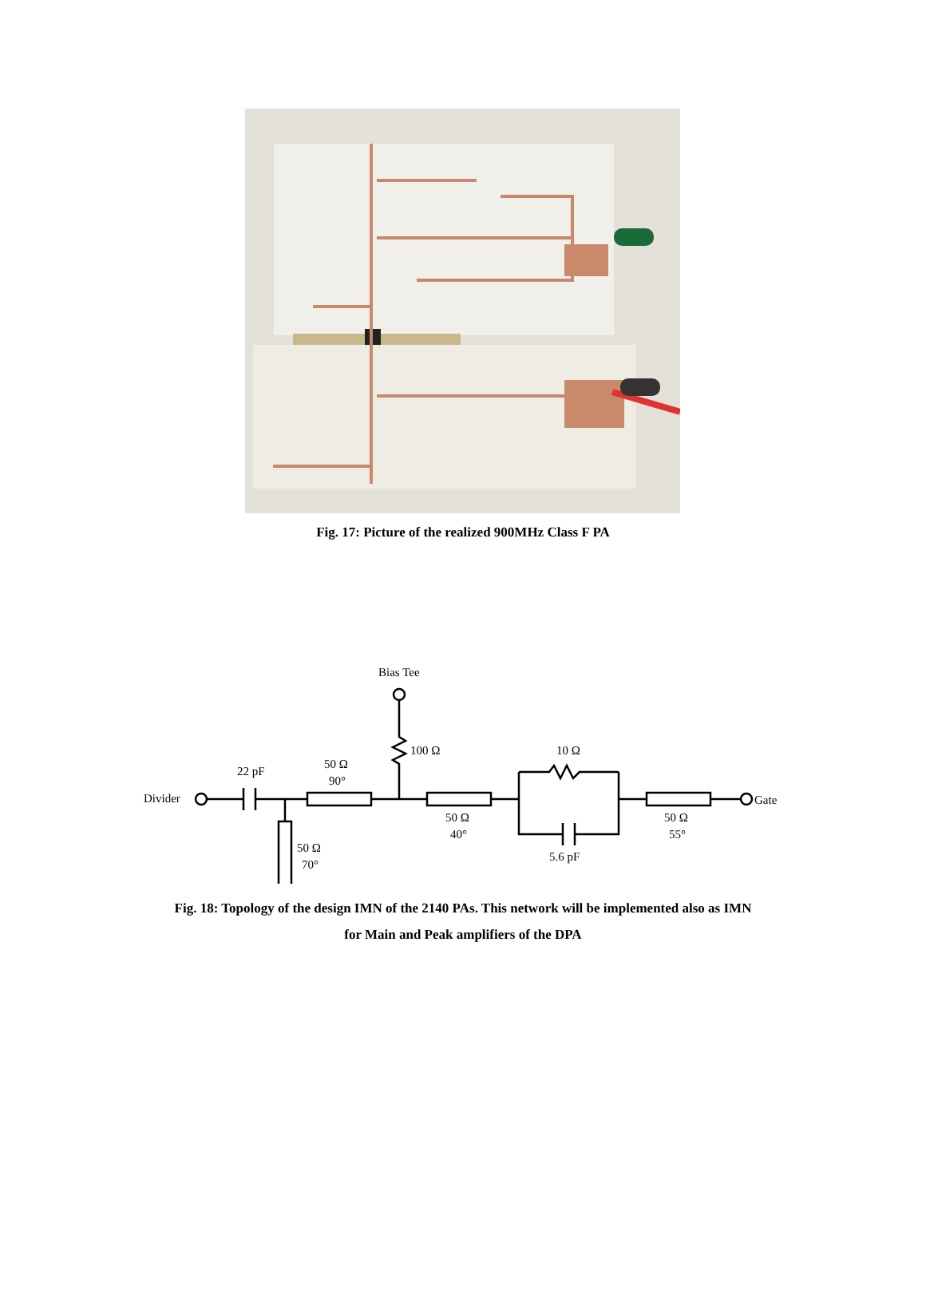Fig. 17: Picture of the realized 900MHz Class F PA
Bias Tee
100 Ω
10 Ω
22 pF
50 Ω
90°
Divider
Gate
50 Ω
40°
50 Ω
55°
50 Ω
70°
5.6 pF
Fig. 18: Topology of the design IMN of the 2140 PAs. This network will be implemented also as IMN
for Main and Peak amplifiers of the DPA